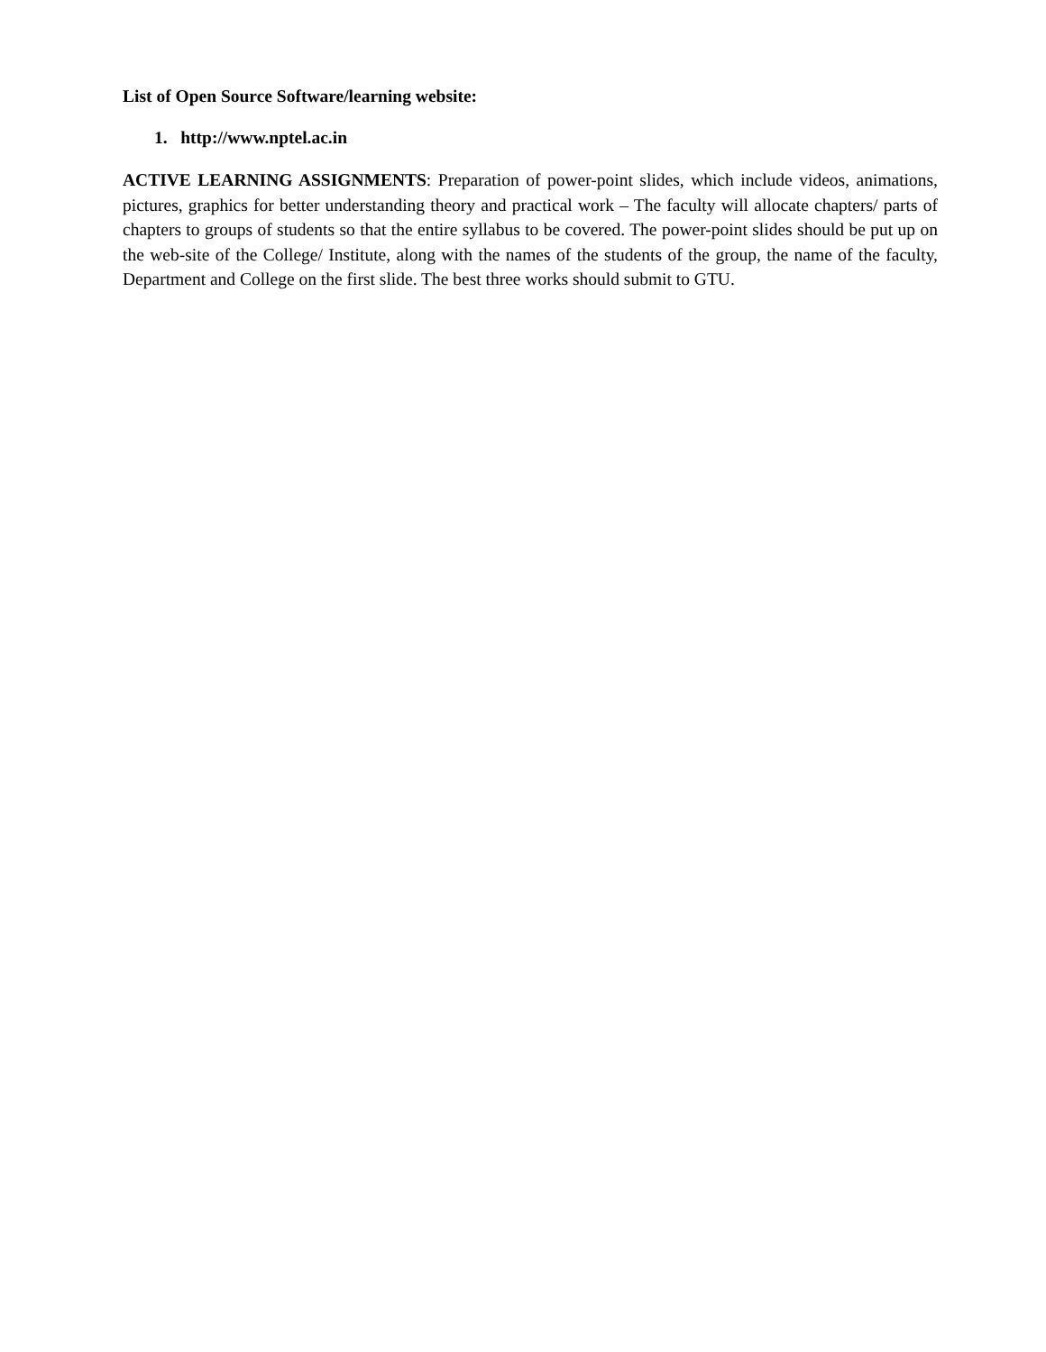List of Open Source Software/learning website:
1. http://www.nptel.ac.in
ACTIVE LEARNING ASSIGNMENTS: Preparation of power-point slides, which include videos, animations, pictures, graphics for better understanding theory and practical work – The faculty will allocate chapters/ parts of chapters to groups of students so that the entire syllabus to be covered. The power-point slides should be put up on the web-site of the College/ Institute, along with the names of the students of the group, the name of the faculty, Department and College on the first slide. The best three works should submit to GTU.